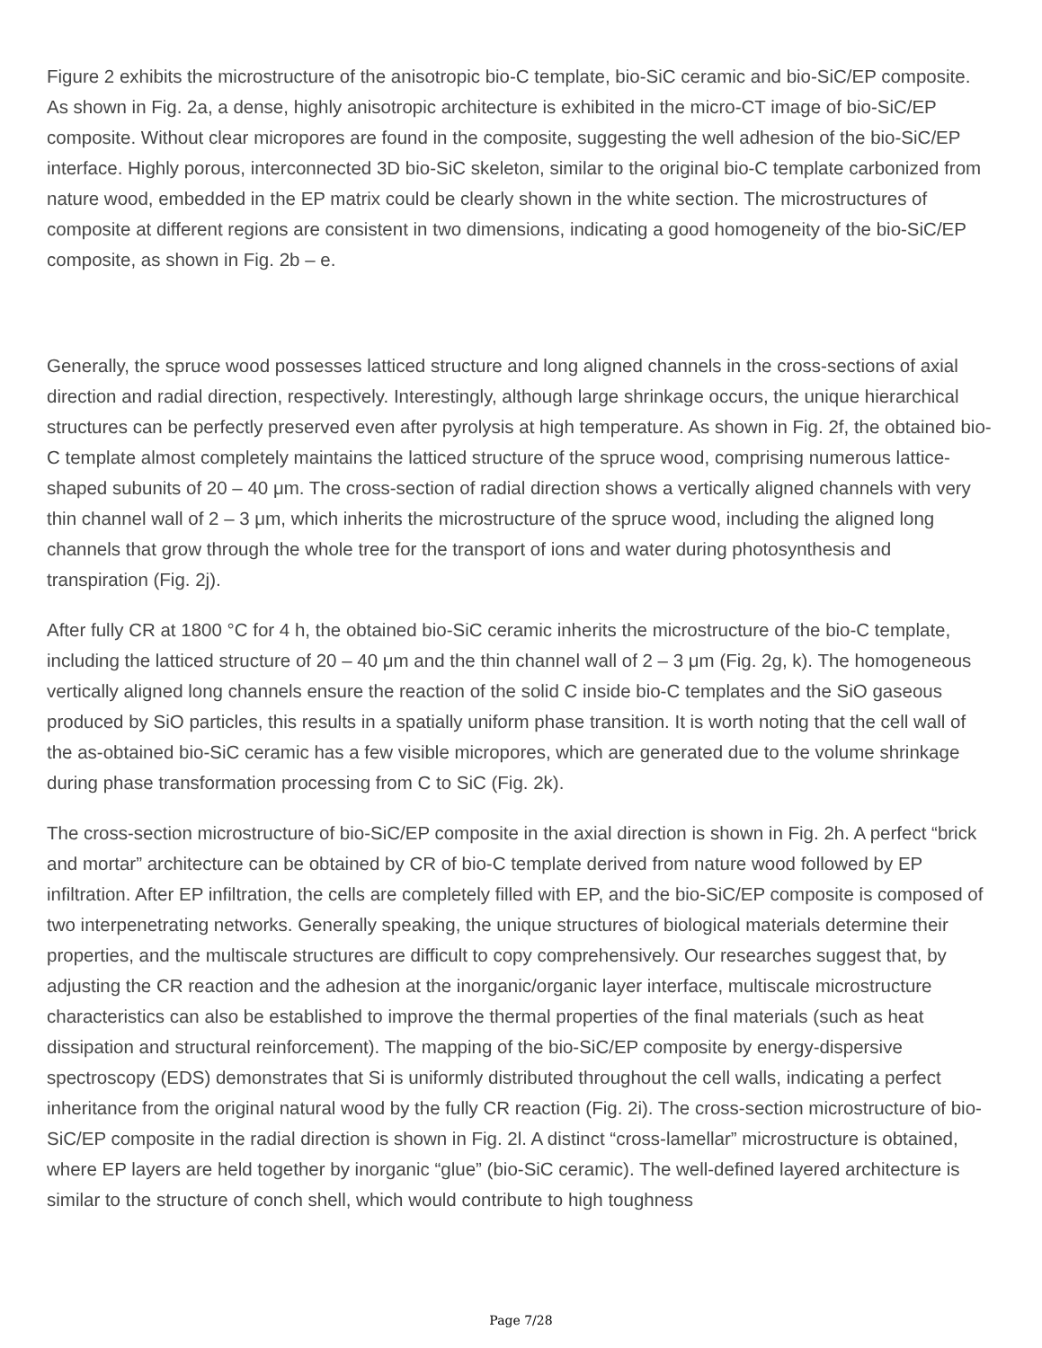Figure 2 exhibits the microstructure of the anisotropic bio-C template, bio-SiC ceramic and bio-SiC/EP composite. As shown in Fig. 2a, a dense, highly anisotropic architecture is exhibited in the micro-CT image of bio-SiC/EP composite. Without clear micropores are found in the composite, suggesting the well adhesion of the bio-SiC/EP interface. Highly porous, interconnected 3D bio-SiC skeleton, similar to the original bio-C template carbonized from nature wood, embedded in the EP matrix could be clearly shown in the white section. The microstructures of composite at different regions are consistent in two dimensions, indicating a good homogeneity of the bio-SiC/EP composite, as shown in Fig. 2b – e.
Generally, the spruce wood possesses latticed structure and long aligned channels in the cross-sections of axial direction and radial direction, respectively. Interestingly, although large shrinkage occurs, the unique hierarchical structures can be perfectly preserved even after pyrolysis at high temperature. As shown in Fig. 2f, the obtained bio-C template almost completely maintains the latticed structure of the spruce wood, comprising numerous lattice-shaped subunits of 20 – 40 μm. The cross-section of radial direction shows a vertically aligned channels with very thin channel wall of 2 – 3 μm, which inherits the microstructure of the spruce wood, including the aligned long channels that grow through the whole tree for the transport of ions and water during photosynthesis and transpiration (Fig. 2j).
After fully CR at 1800 °C for 4 h, the obtained bio-SiC ceramic inherits the microstructure of the bio-C template, including the latticed structure of 20 – 40 μm and the thin channel wall of 2 – 3 μm (Fig. 2g, k). The homogeneous vertically aligned long channels ensure the reaction of the solid C inside bio-C templates and the SiO gaseous produced by SiO particles, this results in a spatially uniform phase transition. It is worth noting that the cell wall of the as-obtained bio-SiC ceramic has a few visible micropores, which are generated due to the volume shrinkage during phase transformation processing from C to SiC (Fig. 2k).
The cross-section microstructure of bio-SiC/EP composite in the axial direction is shown in Fig. 2h. A perfect “brick and mortar” architecture can be obtained by CR of bio-C template derived from nature wood followed by EP infiltration. After EP infiltration, the cells are completely filled with EP, and the bio-SiC/EP composite is composed of two interpenetrating networks. Generally speaking, the unique structures of biological materials determine their properties, and the multiscale structures are difficult to copy comprehensively. Our researches suggest that, by adjusting the CR reaction and the adhesion at the inorganic/organic layer interface, multiscale microstructure characteristics can also be established to improve the thermal properties of the final materials (such as heat dissipation and structural reinforcement). The mapping of the bio-SiC/EP composite by energy-dispersive spectroscopy (EDS) demonstrates that Si is uniformly distributed throughout the cell walls, indicating a perfect inheritance from the original natural wood by the fully CR reaction (Fig. 2i). The cross-section microstructure of bio-SiC/EP composite in the radial direction is shown in Fig. 2l. A distinct “cross-lamellar” microstructure is obtained, where EP layers are held together by inorganic “glue” (bio-SiC ceramic). The well-defined layered architecture is similar to the structure of conch shell, which would contribute to high toughness
Page 7/28